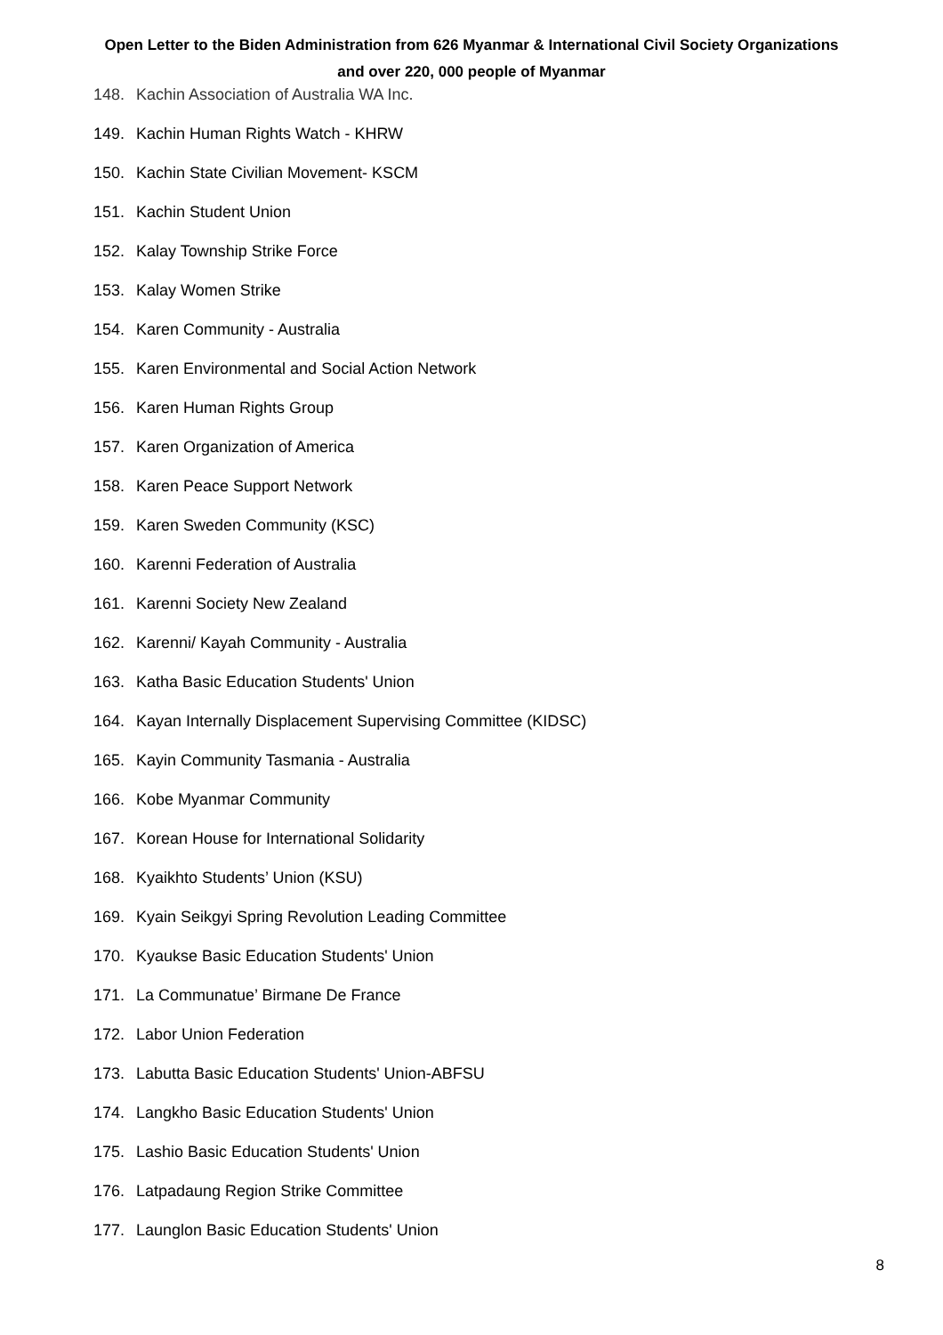Open Letter to the Biden Administration from 626 Myanmar & International Civil Society Organizations
and over 220, 000 people of Myanmar
148. Kachin Association of Australia WA Inc.
149. Kachin Human Rights Watch - KHRW
150. Kachin State Civilian Movement- KSCM
151. Kachin Student Union
152. Kalay Township Strike Force
153. Kalay Women Strike
154. Karen Community - Australia
155. Karen Environmental and Social Action Network
156. Karen Human Rights Group
157. Karen Organization of America
158. Karen Peace Support Network
159. Karen Sweden Community (KSC)
160. Karenni Federation of Australia
161. Karenni Society New Zealand
162. Karenni/ Kayah Community - Australia
163. Katha Basic Education Students' Union
164. Kayan Internally Displacement Supervising Committee (KIDSC)
165. Kayin Community Tasmania - Australia
166. Kobe Myanmar Community
167. Korean House for International Solidarity
168. Kyaikhto Students’ Union (KSU)
169. Kyain Seikgyi Spring Revolution Leading Committee
170. Kyaukse Basic Education Students' Union
171. La Communatue’ Birmane De France
172. Labor Union Federation
173. Labutta Basic Education Students' Union-ABFSU
174. Langkho Basic Education Students' Union
175. Lashio Basic Education Students' Union
176. Latpadaung Region Strike Committee
177. Launglon Basic Education Students' Union
8